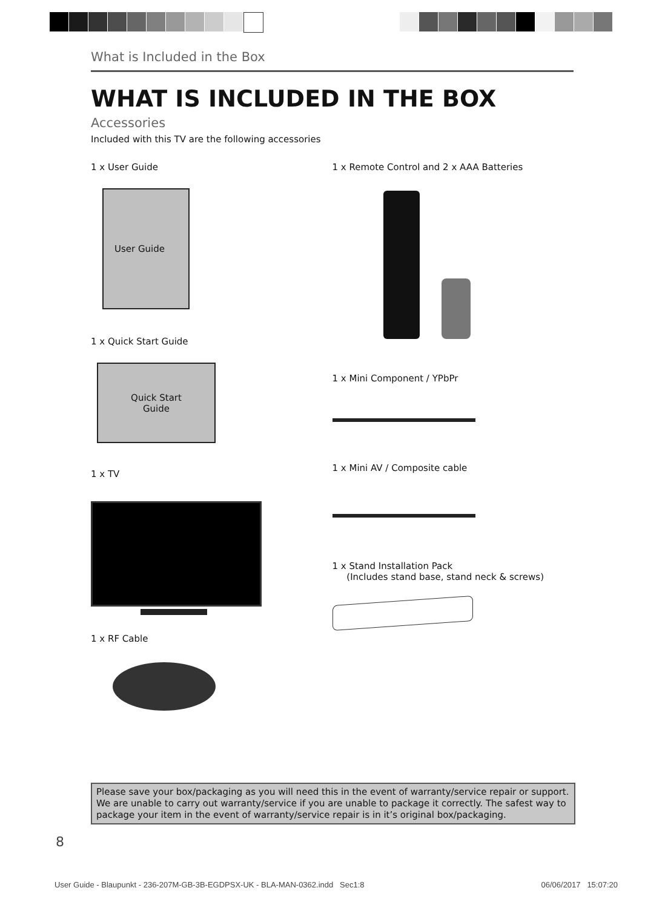What is Included in the Box
WHAT IS INCLUDED IN THE BOX
Accessories
Included with this TV are the following accessories
1 x User Guide
User Guide
1 x Quick Start Guide
Quick Start
Guide
1 x TV
1 x RF Cable
1 x Remote Control and 2 x AAA Batteries
1 x Mini Component / YPbPr
1 x Mini AV / Composite cable
1 x Stand Installation Pack
(Includes stand base, stand neck & screws)
Please save your box/packaging as you will need this in the event of warranty/service repair or support. We are unable to carry out warranty/service if you are unable to package it correctly. The safest way to package your item in the event of warranty/service repair is in it’s original box/packaging.
8
User Guide - Blaupunkt - 236-207M-GB-3B-EGDPSX-UK - BLA-MAN-0362.indd Sec1:8 06/06/2017 15:07:20